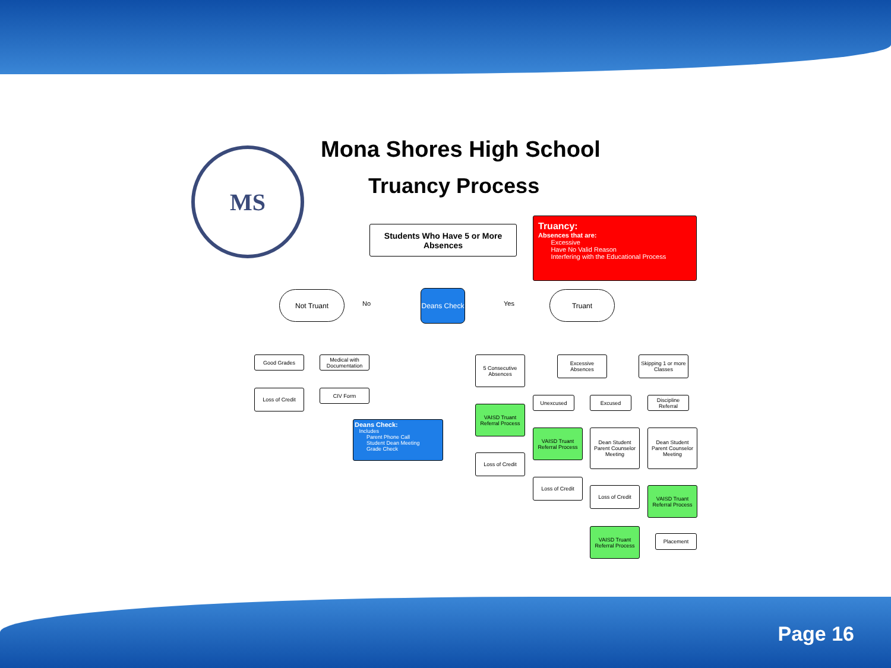MS Mona Shores High School
Truancy Process
Students Who Have 5 or More Absences
Truancy:
Absences that are:
Excessive
Have No Valid Reason
Interfering with the Educational Process
Not Truant
No
Deans Check
Yes
Truant
Good Grades
Medical with Documentation
Loss of Credit CIV Form
Deans Check:
Includes
Parent Phone Call
Student Dean Meeting
Grade Check
5 Consecutive Absences
Excessive Absences
Skipping 1 or more Classes
VAISD Truant Referral Process
Unexcused Excused
Discipline Referral
VAISD Truant Referral Process
Dean Student Parent Counselor Meeting
Dean Student Parent Counselor Meeting
Loss of Credit
Loss of Credit
Loss of Credit
VAISD Truant Referral Process
VAISD Truant Referral Process
Placement
Page 16